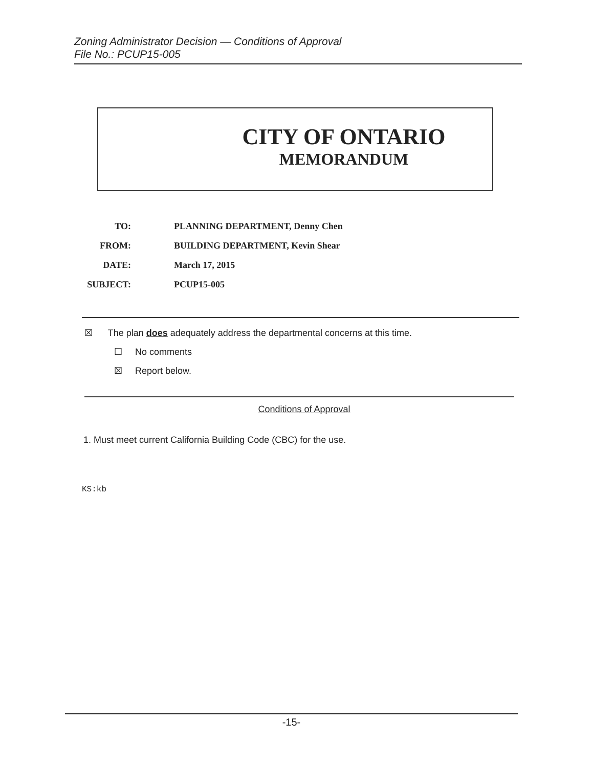Zoning Administrator Decision — Conditions of Approval
File No.: PCUP15-005
CITY OF ONTARIO
MEMORANDUM
TO: PLANNING DEPARTMENT, Denny Chen
FROM: BUILDING DEPARTMENT, Kevin Shear
DATE: March 17, 2015
SUBJECT: PCUP15-005
☒ The plan does adequately address the departmental concerns at this time.
☐ No comments
☒ Report below.
Conditions of Approval
1. Must meet current California Building Code (CBC) for the use.
KS:kb
-15-